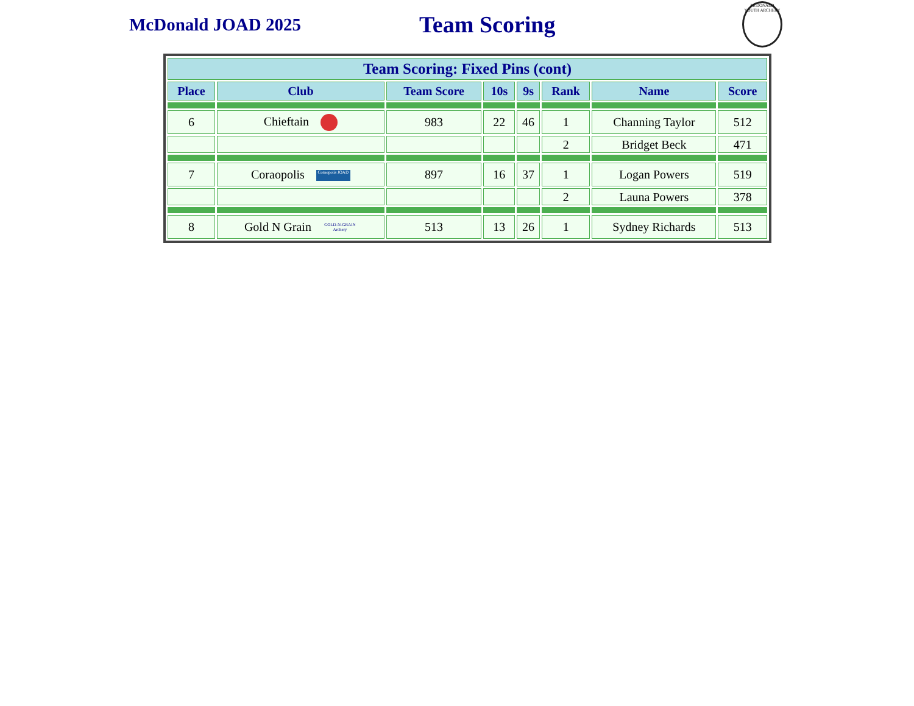McDonald JOAD 2025
Team Scoring
McDONALD YOUTH ARCHERY
| Team Scoring: Fixed Pins (cont) | | | | | | | |
| --- | --- | --- | --- | --- | --- | --- | --- |
| Place | Club | Team Score | 10s | 9s | Rank | Name | Score |
| 6 | Chieftain | 983 | 22 | 46 | 1 | Channing Taylor | 512 |
| | | | | | 2 | Bridget Beck | 471 |
| 7 | Coraopolis Coraopolis JOAD | 897 | 16 | 37 | 1 | Logan Powers | 519 |
| | | | | | 2 | Launa Powers | 378 |
| 8 | Gold N Grain GOLD-N-GRAIN Archery | 513 | 13 | 26 | 1 | Sydney Richards | 513 |